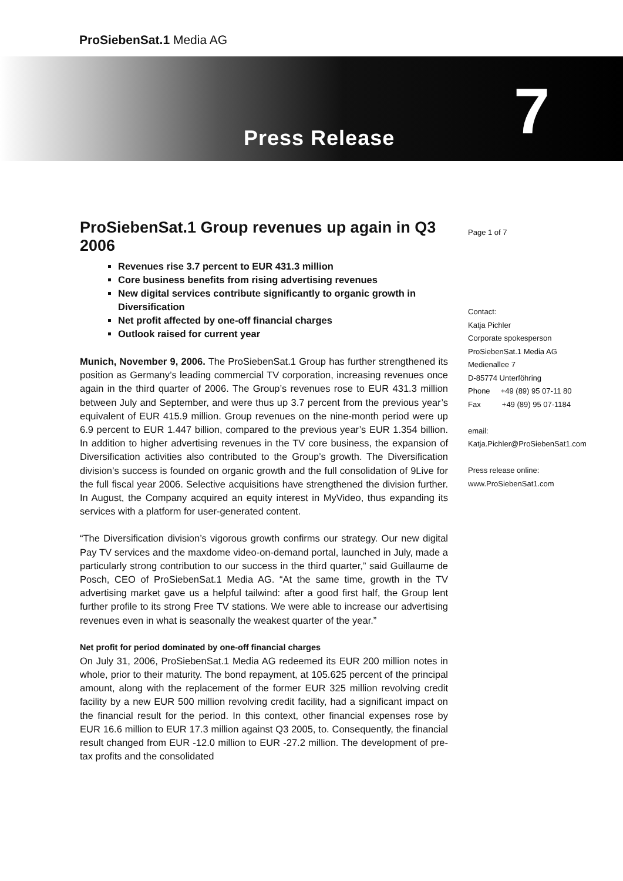ProSiebenSat.1 Media AG
Press Release 7
ProSiebenSat.1 Group revenues up again in Q3 2006
Revenues rise 3.7 percent to EUR 431.3 million
Core business benefits from rising advertising revenues
New digital services contribute significantly to organic growth in Diversification
Net profit affected by one-off financial charges
Outlook raised for current year
Munich, November 9, 2006. The ProSiebenSat.1 Group has further strengthened its position as Germany’s leading commercial TV corporation, increasing revenues once again in the third quarter of 2006. The Group’s revenues rose to EUR 431.3 million between July and September, and were thus up 3.7 percent from the previous year’s equivalent of EUR 415.9 million. Group revenues on the nine-month period were up 6.9 percent to EUR 1.447 billion, compared to the previous year’s EUR 1.354 billion. In addition to higher advertising revenues in the TV core business, the expansion of Diversification activities also contributed to the Group’s growth. The Diversification division’s success is founded on organic growth and the full consolidation of 9Live for the full fiscal year 2006. Selective acquisitions have strengthened the division further. In August, the Company acquired an equity interest in MyVideo, thus expanding its services with a platform for user-generated content.
“The Diversification division’s vigorous growth confirms our strategy. Our new digital Pay TV services and the maxdome video-on-demand portal, launched in July, made a particularly strong contribution to our success in the third quarter,” said Guillaume de Posch, CEO of ProSiebenSat.1 Media AG. “At the same time, growth in the TV advertising market gave us a helpful tailwind: after a good first half, the Group lent further profile to its strong Free TV stations. We were able to increase our advertising revenues even in what is seasonally the weakest quarter of the year.”
Net profit for period dominated by one-off financial charges
On July 31, 2006, ProSiebenSat.1 Media AG redeemed its EUR 200 million notes in whole, prior to their maturity. The bond repayment, at 105.625 percent of the principal amount, along with the replacement of the former EUR 325 million revolving credit facility by a new EUR 500 million revolving credit facility, had a significant impact on the financial result for the period. In this context, other financial expenses rose by EUR 16.6 million to EUR 17.3 million against Q3 2005, to. Consequently, the financial result changed from EUR -12.0 million to EUR -27.2 million. The development of pre-tax profits and the consolidated
Page 1 of 7
Contact:
Katja Pichler
Corporate spokesperson
ProSiebenSat.1 Media AG
Medienallee 7
D-85774 Unterföhring
Phone +49 (89) 95 07-11 80
Fax +49 (89) 95 07-1184
email:
Katja.Pichler@ProSiebenSat1.com
Press release online:
www.ProSiebenSat1.com